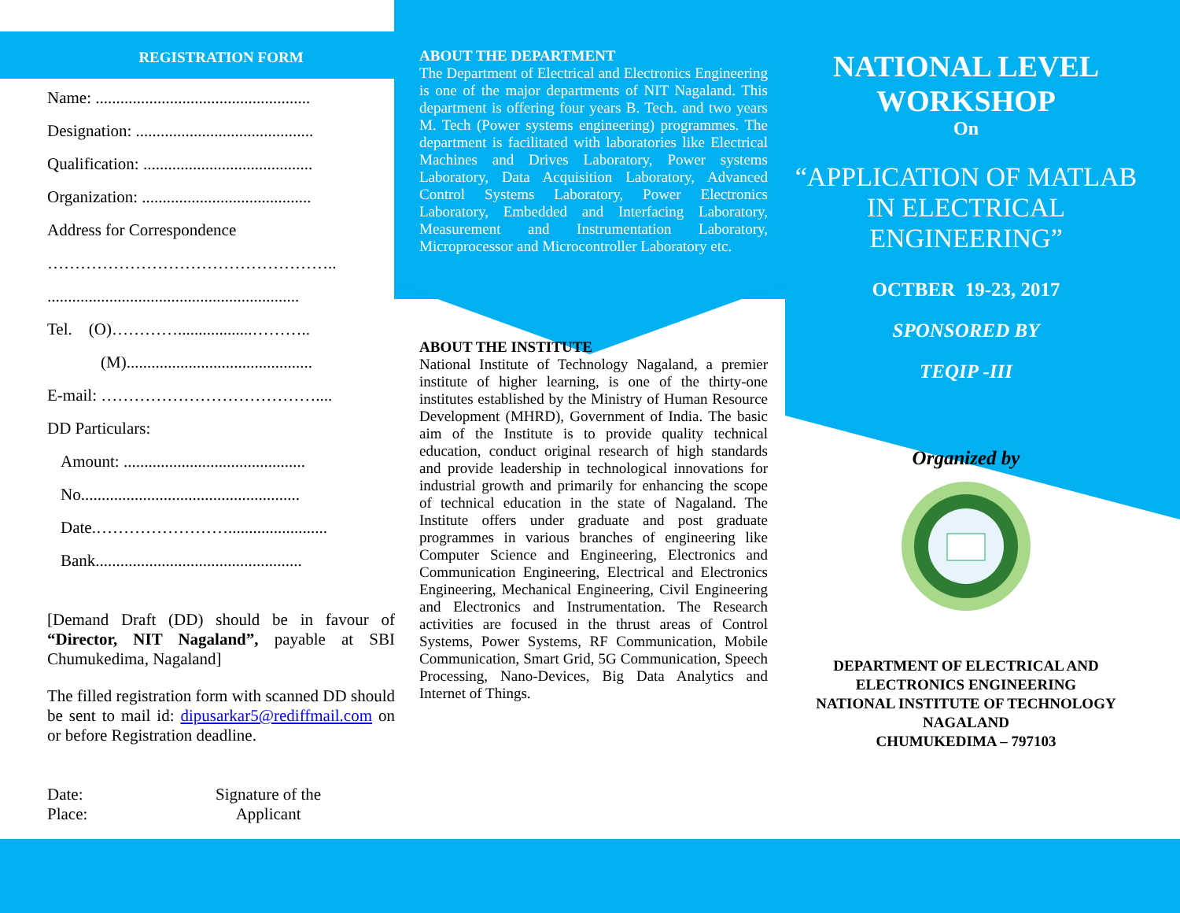REGISTRATION FORM
Name: ....................................................
Designation: ...........................................
Qualification: .........................................
Organization: .........................................
Address for Correspondence
……………………………………………..
.............................................................
Tel. (O)…………..................………..
(M).............................................
E-mail: …………………………………....
DD Particulars:
Amount: ............................................
No.....................................................
Date.……………………........................
Bank..................................................
[Demand Draft (DD) should be in favour of “Director, NIT Nagaland”, payable at SBI Chumukedima, Nagaland]
The filled registration form with scanned DD should be sent to mail id: dipusarkar5@rediffmail.com on or before Registration deadline.
Date:
Place:
Signature of the
Applicant
ABOUT THE DEPARTMENT
The Department of Electrical and Electronics Engineering is one of the major departments of NIT Nagaland. This department is offering four years B. Tech. and two years M. Tech (Power systems engineering) programmes. The department is facilitated with laboratories like Electrical Machines and Drives Laboratory, Power systems Laboratory, Data Acquisition Laboratory, Advanced Control Systems Laboratory, Power Electronics Laboratory, Embedded and Interfacing Laboratory, Measurement and Instrumentation Laboratory, Microprocessor and Microcontroller Laboratory etc.
ABOUT THE INSTITUTE
National Institute of Technology Nagaland, a premier institute of higher learning, is one of the thirty-one institutes established by the Ministry of Human Resource Development (MHRD), Government of India. The basic aim of the Institute is to provide quality technical education, conduct original research of high standards and provide leadership in technological innovations for industrial growth and primarily for enhancing the scope of technical education in the state of Nagaland. The Institute offers under graduate and post graduate programmes in various branches of engineering like Computer Science and Engineering, Electronics and Communication Engineering, Electrical and Electronics Engineering, Mechanical Engineering, Civil Engineering and Electronics and Instrumentation. The Research activities are focused in the thrust areas of Control Systems, Power Systems, RF Communication, Mobile Communication, Smart Grid, 5G Communication, Speech Processing, Nano-Devices, Big Data Analytics and Internet of Things.
NATIONAL LEVEL WORKSHOP
On
“APPLICATION OF MATLAB IN ELECTRICAL ENGINEERING”
OCTBER 19-23, 2017
SPONSORED BY
TEQIP -III
Organized by
DEPARTMENT OF ELECTRICAL AND ELECTRONICS ENGINEERING
NATIONAL INSTITUTE OF TECHNOLOGY NAGALAND
CHUMUKEDIMA – 797103